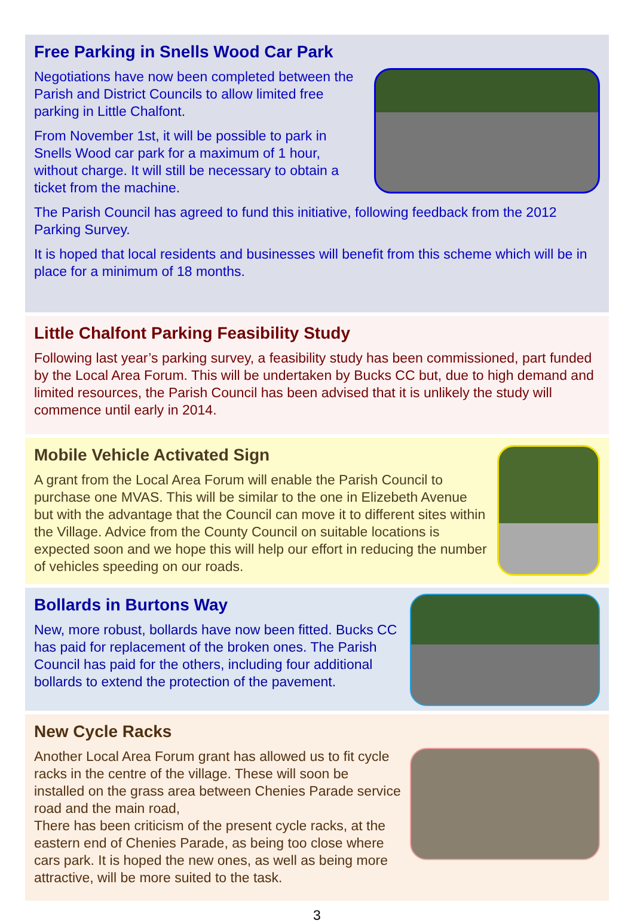Free Parking in Snells Wood Car Park
Negotiations have now been completed between the Parish and District Councils to allow limited free parking in Little Chalfont.
From November 1st, it will be possible to park in Snells Wood car park for a maximum of 1 hour, without charge. It will still be necessary to obtain a ticket from the machine.
The Parish Council has agreed to fund this initiative, following feedback from the 2012 Parking Survey.
It is hoped that local residents and businesses will benefit from this scheme which will be in place for a minimum of 18 months.
Little Chalfont Parking Feasibility Study
Following last year’s parking survey, a feasibility study has been commissioned, part funded by the Local Area Forum. This will be undertaken by Bucks CC but, due to high demand and limited resources, the Parish Council has been advised that it is unlikely the study will commence until early in 2014.
Mobile Vehicle Activated Sign
A grant from the Local Area Forum will enable the Parish Council to purchase one MVAS. This will be similar to the one in Elizebeth Avenue but with the advantage that the Council can move it to different sites within the Village. Advice from the County Council on suitable locations is expected soon and we hope this will help our effort in reducing the number of vehicles speeding on our roads.
Bollards in Burtons Way
New, more robust, bollards have now been fitted. Bucks CC has paid for replacement of the broken ones. The Parish Council has paid for the others, including four additional bollards to extend the protection of the pavement.
New Cycle Racks
Another Local Area Forum grant has allowed us to fit cycle racks in the centre of the village. These will soon be installed on the grass area between Chenies Parade service road and the main road,
There has been criticism of the present cycle racks, at the eastern end of Chenies Parade, as being too close where cars park. It is hoped the new ones, as well as being more attractive, will be more suited to the task.
3